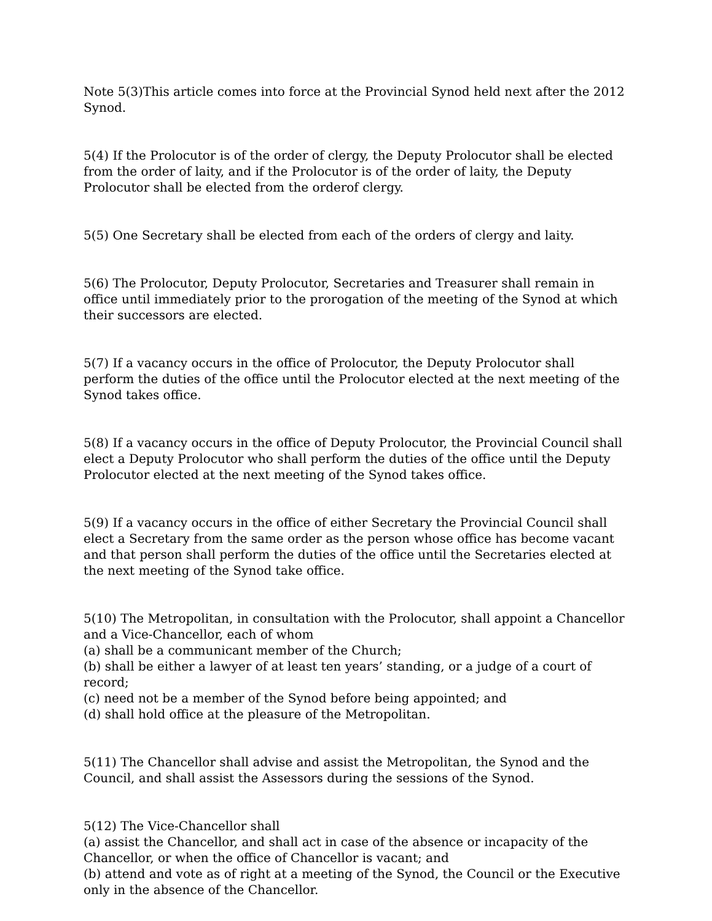Note 5(3)This article comes into force at the Provincial Synod held next after the 2012 Synod.
5(4) If the Prolocutor is of the order of clergy, the Deputy Prolocutor shall be elected from the order of laity, and if the Prolocutor is of the order of laity, the Deputy Prolocutor shall be elected from the orderof clergy.
5(5) One Secretary shall be elected from each of the orders of clergy and laity.
5(6) The Prolocutor, Deputy Prolocutor, Secretaries and Treasurer shall remain in office until immediately prior to the prorogation of the meeting of the Synod at which their successors are elected.
5(7) If a vacancy occurs in the office of Prolocutor, the Deputy Prolocutor shall perform the duties of the office until the Prolocutor elected at the next meeting of the Synod takes office.
5(8) If a vacancy occurs in the office of Deputy Prolocutor, the Provincial Council shall elect a Deputy Prolocutor who shall perform the duties of the office until the Deputy Prolocutor elected at the next meeting of the Synod takes office.
5(9) If a vacancy occurs in the office of either Secretary the Provincial Council shall elect a Secretary from the same order as the person whose office has become vacant and that person shall perform the duties of the office until the Secretaries elected at the next meeting of the Synod take office.
5(10) The Metropolitan, in consultation with the Prolocutor, shall appoint a Chancellor and a Vice-Chancellor, each of whom
(a) shall be a communicant member of the Church;
(b) shall be either a lawyer of at least ten years’ standing, or a judge of a court of record;
(c) need not be a member of the Synod before being appointed; and
(d) shall hold office at the pleasure of the Metropolitan.
5(11) The Chancellor shall advise and assist the Metropolitan, the Synod and the Council, and shall assist the Assessors during the sessions of the Synod.
5(12) The Vice-Chancellor shall
(a) assist the Chancellor, and shall act in case of the absence or incapacity of the Chancellor, or when the office of Chancellor is vacant; and
(b) attend and vote as of right at a meeting of the Synod, the Council or the Executive only in the absence of the Chancellor.